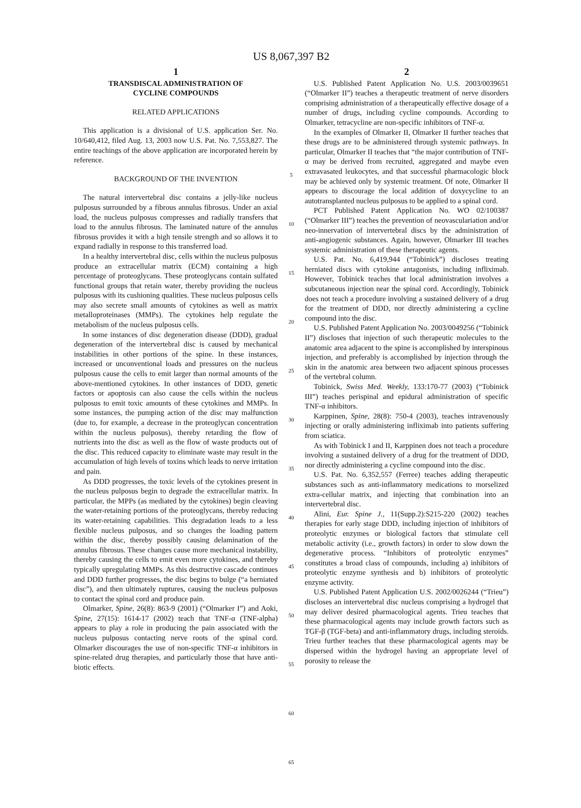US 8,067,397 B2
1
TRANSDISCAL ADMINISTRATION OF
CYCLINE COMPOUNDS
RELATED APPLICATIONS
This application is a divisional of U.S. application Ser. No. 10/640,412, filed Aug. 13, 2003 now U.S. Pat. No. 7,553,827. The entire teachings of the above application are incorporated herein by reference.
BACKGROUND OF THE INVENTION
The natural intervertebral disc contains a jelly-like nucleus pulposus surrounded by a fibrous annulus fibrosus. Under an axial load, the nucleus pulposus compresses and radially transfers that load to the annulus fibrosus. The laminated nature of the annulus fibrosus provides it with a high tensile strength and so allows it to expand radially in response to this transferred load.
In a healthy intervertebral disc, cells within the nucleus pulposus produce an extracellular matrix (ECM) containing a high percentage of proteoglycans. These proteoglycans contain sulfated functional groups that retain water, thereby providing the nucleus pulposus with its cushioning qualities. These nucleus pulposus cells may also secrete small amounts of cytokines as well as matrix metalloproteinases (MMPs). The cytokines help regulate the metabolism of the nucleus pulposus cells.
In some instances of disc degeneration disease (DDD), gradual degeneration of the intervertebral disc is caused by mechanical instabilities in other portions of the spine. In these instances, increased or unconventional loads and pressures on the nucleus pulposus cause the cells to emit larger than normal amounts of the above-mentioned cytokines. In other instances of DDD, genetic factors or apoptosis can also cause the cells within the nucleus pulposus to emit toxic amounts of these cytokines and MMPs. In some instances, the pumping action of the disc may malfunction (due to, for example, a decrease in the proteoglycan concentration within the nucleus pulposus), thereby retarding the flow of nutrients into the disc as well as the flow of waste products out of the disc. This reduced capacity to eliminate waste may result in the accumulation of high levels of toxins which leads to nerve irritation and pain.
As DDD progresses, the toxic levels of the cytokines present in the nucleus pulposus begin to degrade the extracellular matrix. In particular, the MPPs (as mediated by the cytokines) begin cleaving the water-retaining portions of the proteoglycans, thereby reducing its water-retaining capabilities. This degradation leads to a less flexible nucleus pulposus, and so changes the loading pattern within the disc, thereby possibly causing delamination of the annulus fibrosus. These changes cause more mechanical instability, thereby causing the cells to emit even more cytokines, and thereby typically upregulating MMPs. As this destructive cascade continues and DDD further progresses, the disc begins to bulge (“a herniated disc”), and then ultimately ruptures, causing the nucleus pulposus to contact the spinal cord and produce pain.
Olmarker, Spine, 26(8): 863-9 (2001) (“Olmarker I”) and Aoki, Spine, 27(15): 1614-17 (2002) teach that TNF-α (TNF-alpha) appears to play a role in producing the pain associated with the nucleus pulposus contacting nerve roots of the spinal cord. Olmarker discourages the use of non-specific TNF-α inhibitors in spine-related drug therapies, and particularly those that have anti-biotic effects.
5
10
15
20
25
30
35
40
45
50
55
60
65
2
U.S. Published Patent Application No. U.S. 2003/0039651 (“Olmarker II”) teaches a therapeutic treatment of nerve disorders comprising administration of a therapeutically effective dosage of a number of drugs, including cycline compounds. According to Olmarker, tetracycline are non-specific inhibitors of TNF-α.
In the examples of Olmarker II, Olmarker II further teaches that these drugs are to be administered through systemic pathways. In particular, Olmarker II teaches that “the major contribution of TNF-α may be derived from recruited, aggregated and maybe even extravasated leukocytes, and that successful pharmacologic block may be achieved only by systemic treatment. Of note, Olmarker II appears to discourage the local addition of doxycycline to an autotransplanted nucleus pulposus to be applied to a spinal cord.
PCT Published Patent Application No. WO 02/100387 (“Olmarker III”) teaches the prevention of neovasculariation and/or neo-innervation of intervertebral discs by the administration of anti-angiogenic substances. Again, however, Olmarker III teaches systemic administration of these therapeutic agents.
U.S. Pat. No. 6,419,944 (“Tobinick”) discloses treating herniated discs with cytokine antagonists, including infliximab. However, Tobinick teaches that local administration involves a subcutaneous injection near the spinal cord. Accordingly, Tobinick does not teach a procedure involving a sustained delivery of a drug for the treatment of DDD, nor directly administering a cycline compound into the disc.
U.S. Published Patent Application No. 2003/0049256 (“Tobinick II”) discloses that injection of such therapeutic molecules to the anatomic area adjacent to the spine is accomplished by interspinous injection, and preferably is accomplished by injection through the skin in the anatomic area between two adjacent spinous processes of the vertebral column.
Tobinick, Swiss Med. Weekly, 133:170-77 (2003) (“Tobinick III”) teaches perispinal and epidural administration of specific TNF-α inhibitors.
Karppinen, Spine, 28(8): 750-4 (2003), teaches intravenously injecting or orally administering infliximab into patients suffering from sciatica.
As with Tobinick I and II, Karppinen does not teach a procedure involving a sustained delivery of a drug for the treatment of DDD, nor directly administering a cycline compound into the disc.
U.S. Pat. No. 6,352,557 (Ferree) teaches adding therapeutic substances such as anti-inflammatory medications to morselized extra-cellular matrix, and injecting that combination into an intervertebral disc.
Alini, Eur. Spine J., 11(Supp.2):S215-220 (2002) teaches therapies for early stage DDD, including injection of inhibitors of proteolytic enzymes or biological factors that stimulate cell metabolic activity (i.e., growth factors) in order to slow down the degenerative process. “Inhibitors of proteolytic enzymes” constitutes a broad class of compounds, including a) inhibitors of proteolytic enzyme synthesis and b) inhibitors of proteolytic enzyme activity.
U.S. Published Patent Application U.S. 2002/0026244 (“Trieu”) discloses an intervertebral disc nucleus comprising a hydrogel that may deliver desired pharmacological agents. Trieu teaches that these pharmacological agents may include growth factors such as TGF-β (TGF-beta) and anti-inflammatory drugs, including steroids. Trieu further teaches that these pharmacological agents may be dispersed within the hydrogel having an appropriate level of porosity to release the